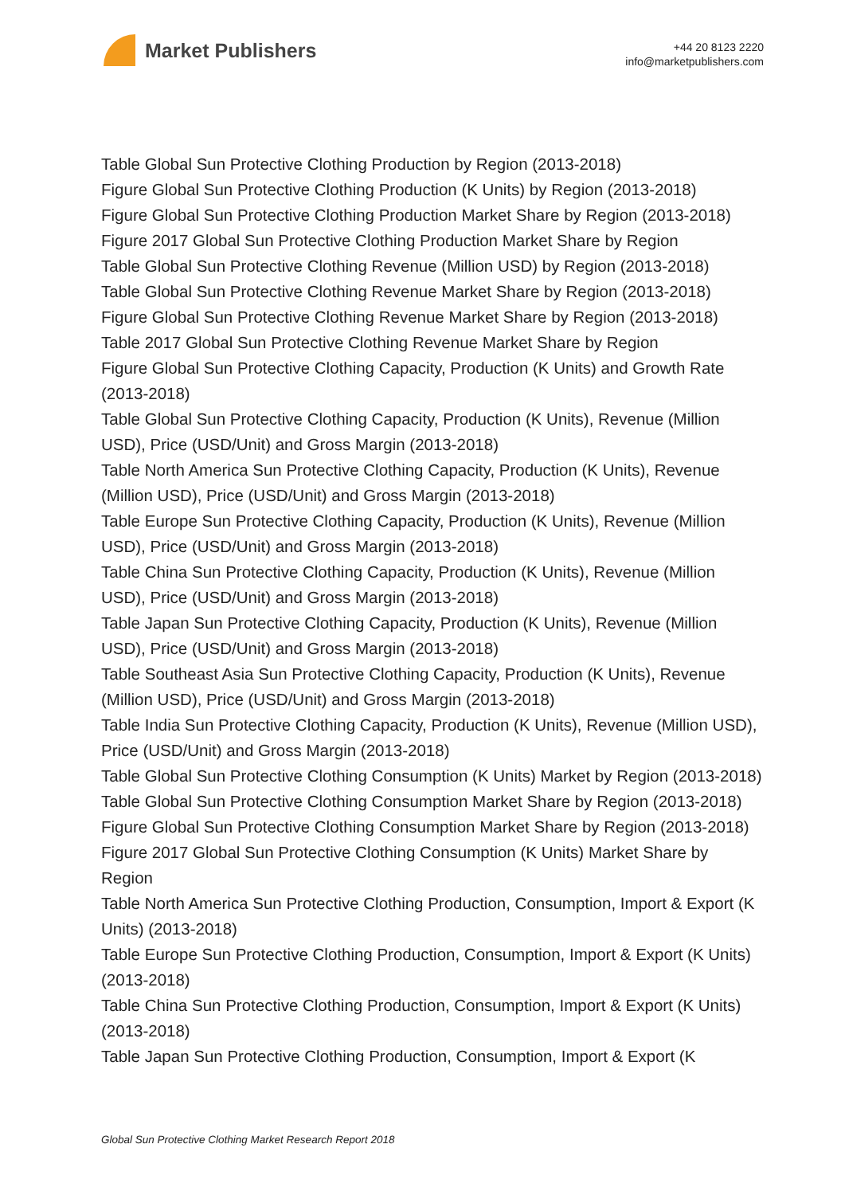Market Publishers
+44 20 8123 2220
info@marketpublishers.com
Table Global Sun Protective Clothing Production by Region (2013-2018)
Figure Global Sun Protective Clothing Production (K Units) by Region (2013-2018)
Figure Global Sun Protective Clothing Production Market Share by Region (2013-2018)
Figure 2017 Global Sun Protective Clothing Production Market Share by Region
Table Global Sun Protective Clothing Revenue (Million USD) by Region (2013-2018)
Table Global Sun Protective Clothing Revenue Market Share by Region (2013-2018)
Figure Global Sun Protective Clothing Revenue Market Share by Region (2013-2018)
Table 2017 Global Sun Protective Clothing Revenue Market Share by Region
Figure Global Sun Protective Clothing Capacity, Production (K Units) and Growth Rate (2013-2018)
Table Global Sun Protective Clothing Capacity, Production (K Units), Revenue (Million USD), Price (USD/Unit) and Gross Margin (2013-2018)
Table North America Sun Protective Clothing Capacity, Production (K Units), Revenue (Million USD), Price (USD/Unit) and Gross Margin (2013-2018)
Table Europe Sun Protective Clothing Capacity, Production (K Units), Revenue (Million USD), Price (USD/Unit) and Gross Margin (2013-2018)
Table China Sun Protective Clothing Capacity, Production (K Units), Revenue (Million USD), Price (USD/Unit) and Gross Margin (2013-2018)
Table Japan Sun Protective Clothing Capacity, Production (K Units), Revenue (Million USD), Price (USD/Unit) and Gross Margin (2013-2018)
Table Southeast Asia Sun Protective Clothing Capacity, Production (K Units), Revenue (Million USD), Price (USD/Unit) and Gross Margin (2013-2018)
Table India Sun Protective Clothing Capacity, Production (K Units), Revenue (Million USD), Price (USD/Unit) and Gross Margin (2013-2018)
Table Global Sun Protective Clothing Consumption (K Units) Market by Region (2013-2018)
Table Global Sun Protective Clothing Consumption Market Share by Region (2013-2018)
Figure Global Sun Protective Clothing Consumption Market Share by Region (2013-2018)
Figure 2017 Global Sun Protective Clothing Consumption (K Units) Market Share by Region
Table North America Sun Protective Clothing Production, Consumption, Import & Export (K Units) (2013-2018)
Table Europe Sun Protective Clothing Production, Consumption, Import & Export (K Units) (2013-2018)
Table China Sun Protective Clothing Production, Consumption, Import & Export (K Units) (2013-2018)
Table Japan Sun Protective Clothing Production, Consumption, Import & Export (K
Global Sun Protective Clothing Market Research Report 2018